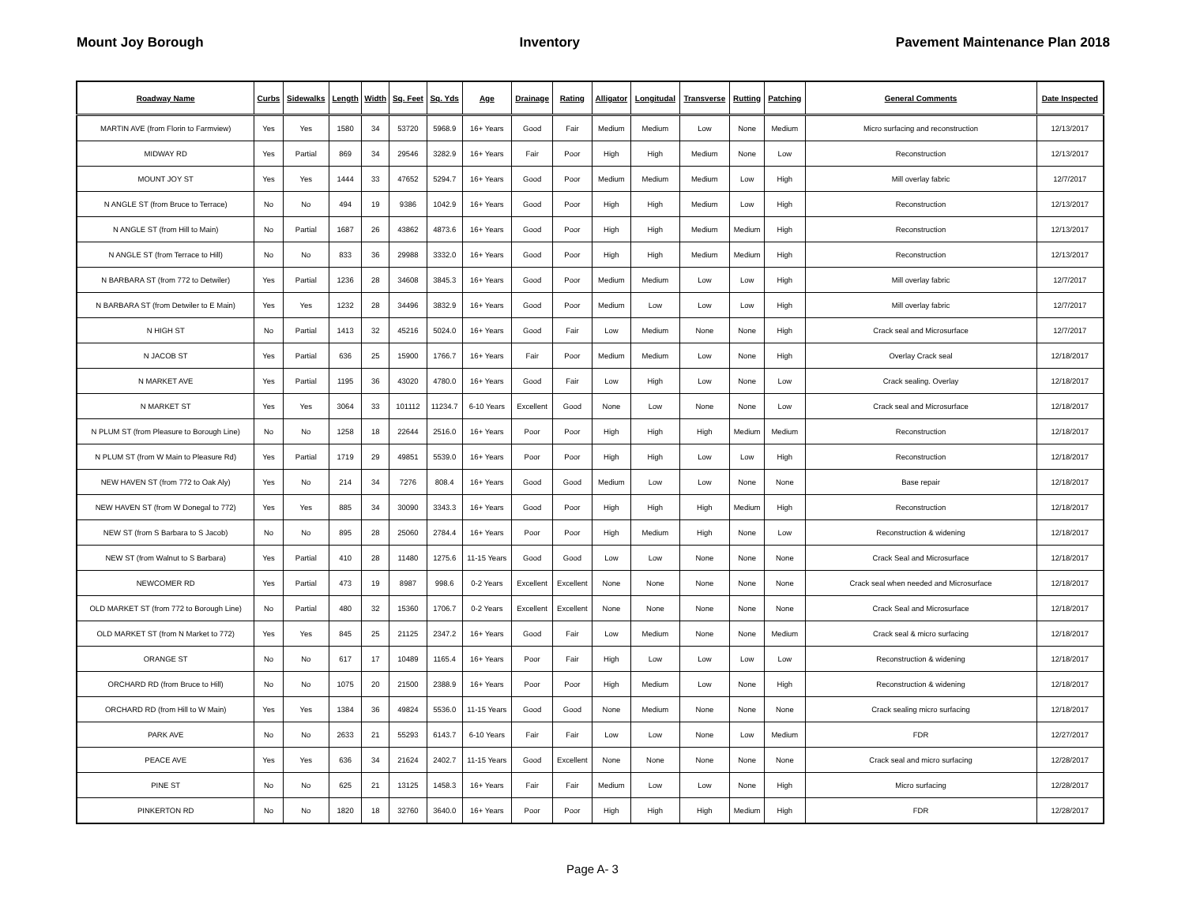Mount Joy Borough Inventory Pavement Maintenance Plan 2018
| Roadway Name | Curbs | Sidewalks | Length | Width | Sq. Feet | Sq. Yds | Age | Drainage | Rating | Alligator | Longitudal | Transverse | Rutting | Patching | General Comments | Date Inspected |
| --- | --- | --- | --- | --- | --- | --- | --- | --- | --- | --- | --- | --- | --- | --- | --- | --- |
| MARTIN AVE (from Florin to Farmview) | Yes | Yes | 1580 | 34 | 53720 | 5968.9 | 16+ Years | Good | Fair | Medium | Medium | Low | None | Medium | Micro surfacing and reconstruction | 12/13/2017 |
| MIDWAY RD | Yes | Partial | 869 | 34 | 29546 | 3282.9 | 16+ Years | Fair | Poor | High | High | Medium | None | Low | Reconstruction | 12/13/2017 |
| MOUNT JOY ST | Yes | Yes | 1444 | 33 | 47652 | 5294.7 | 16+ Years | Good | Poor | Medium | Medium | Medium | Low | High | Mill overlay fabric | 12/7/2017 |
| N ANGLE ST (from Bruce to Terrace) | No | No | 494 | 19 | 9386 | 1042.9 | 16+ Years | Good | Poor | High | High | Medium | Low | High | Reconstruction | 12/13/2017 |
| N ANGLE ST (from Hill to Main) | No | Partial | 1687 | 26 | 43862 | 4873.6 | 16+ Years | Good | Poor | High | High | Medium | Medium | High | Reconstruction | 12/13/2017 |
| N ANGLE ST (from Terrace to Hill) | No | No | 833 | 36 | 29988 | 3332.0 | 16+ Years | Good | Poor | High | High | Medium | Medium | High | Reconstruction | 12/13/2017 |
| N BARBARA ST (from 772 to Detwiler) | Yes | Partial | 1236 | 28 | 34608 | 3845.3 | 16+ Years | Good | Poor | Medium | Medium | Low | Low | High | Mill overlay fabric | 12/7/2017 |
| N BARBARA ST (from Detwiler to E Main) | Yes | Yes | 1232 | 28 | 34496 | 3832.9 | 16+ Years | Good | Poor | Medium | Low | Low | Low | High | Mill overlay fabric | 12/7/2017 |
| N HIGH ST | No | Partial | 1413 | 32 | 45216 | 5024.0 | 16+ Years | Good | Fair | Low | Medium | None | None | High | Crack seal and Microsurface | 12/7/2017 |
| N JACOB ST | Yes | Partial | 636 | 25 | 15900 | 1766.7 | 16+ Years | Fair | Poor | Medium | Medium | Low | None | High | Overlay Crack seal | 12/18/2017 |
| N MARKET AVE | Yes | Partial | 1195 | 36 | 43020 | 4780.0 | 16+ Years | Good | Fair | Low | High | Low | None | Low | Crack sealing. Overlay | 12/18/2017 |
| N MARKET ST | Yes | Yes | 3064 | 33 | 101112 | 11234.7 | 6-10 Years | Excellent | Good | None | Low | None | None | Low | Crack seal and Microsurface | 12/18/2017 |
| N PLUM ST (from Pleasure to Borough Line) | No | No | 1258 | 18 | 22644 | 2516.0 | 16+ Years | Poor | Poor | High | High | High | Medium | Medium | Reconstruction | 12/18/2017 |
| N PLUM ST (from W Main to Pleasure Rd) | Yes | Partial | 1719 | 29 | 49851 | 5539.0 | 16+ Years | Poor | Poor | High | High | Low | Low | High | Reconstruction | 12/18/2017 |
| NEW HAVEN ST (from 772 to Oak Aly) | Yes | No | 214 | 34 | 7276 | 808.4 | 16+ Years | Good | Good | Medium | Low | Low | None | None | Base repair | 12/18/2017 |
| NEW HAVEN ST (from W Donegal to 772) | Yes | Yes | 885 | 34 | 30090 | 3343.3 | 16+ Years | Good | Poor | High | High | High | Medium | High | Reconstruction | 12/18/2017 |
| NEW ST (from S Barbara to S Jacob) | No | No | 895 | 28 | 25060 | 2784.4 | 16+ Years | Poor | Poor | High | Medium | High | None | Low | Reconstruction & widening | 12/18/2017 |
| NEW ST (from Walnut to S Barbara) | Yes | Partial | 410 | 28 | 11480 | 1275.6 | 11-15 Years | Good | Good | Low | Low | None | None | None | Crack Seal and Microsurface | 12/18/2017 |
| NEWCOMER RD | Yes | Partial | 473 | 19 | 8987 | 998.6 | 0-2 Years | Excellent | Excellent | None | None | None | None | None | Crack seal when needed and Microsurface | 12/18/2017 |
| OLD MARKET ST (from 772 to Borough Line) | No | Partial | 480 | 32 | 15360 | 1706.7 | 0-2 Years | Excellent | Excellent | None | None | None | None | None | Crack Seal and Microsurface | 12/18/2017 |
| OLD MARKET ST (from N Market to 772) | Yes | Yes | 845 | 25 | 21125 | 2347.2 | 16+ Years | Good | Fair | Low | Medium | None | None | Medium | Crack seal & micro surfacing | 12/18/2017 |
| ORANGE ST | No | No | 617 | 17 | 10489 | 1165.4 | 16+ Years | Poor | Fair | High | Low | Low | Low | Low | Reconstruction & widening | 12/18/2017 |
| ORCHARD RD (from Bruce to Hill) | No | No | 1075 | 20 | 21500 | 2388.9 | 16+ Years | Poor | Poor | High | Medium | Low | None | High | Reconstruction & widening | 12/18/2017 |
| ORCHARD RD (from Hill to W Main) | Yes | Yes | 1384 | 36 | 49824 | 5536.0 | 11-15 Years | Good | Good | None | Medium | None | None | None | Crack sealing micro surfacing | 12/18/2017 |
| PARK AVE | No | No | 2633 | 21 | 55293 | 6143.7 | 6-10 Years | Fair | Fair | Low | Low | None | Low | Medium | FDR | 12/27/2017 |
| PEACE AVE | Yes | Yes | 636 | 34 | 21624 | 2402.7 | 11-15 Years | Good | Excellent | None | None | None | None | None | Crack seal and micro surfacing | 12/28/2017 |
| PINE ST | No | No | 625 | 21 | 13125 | 1458.3 | 16+ Years | Fair | Fair | Medium | Low | Low | None | High | Micro surfacing | 12/28/2017 |
| PINKERTON RD | No | No | 1820 | 18 | 32760 | 3640.0 | 16+ Years | Poor | Poor | High | High | High | Medium | High | FDR | 12/28/2017 |
Page A- 3